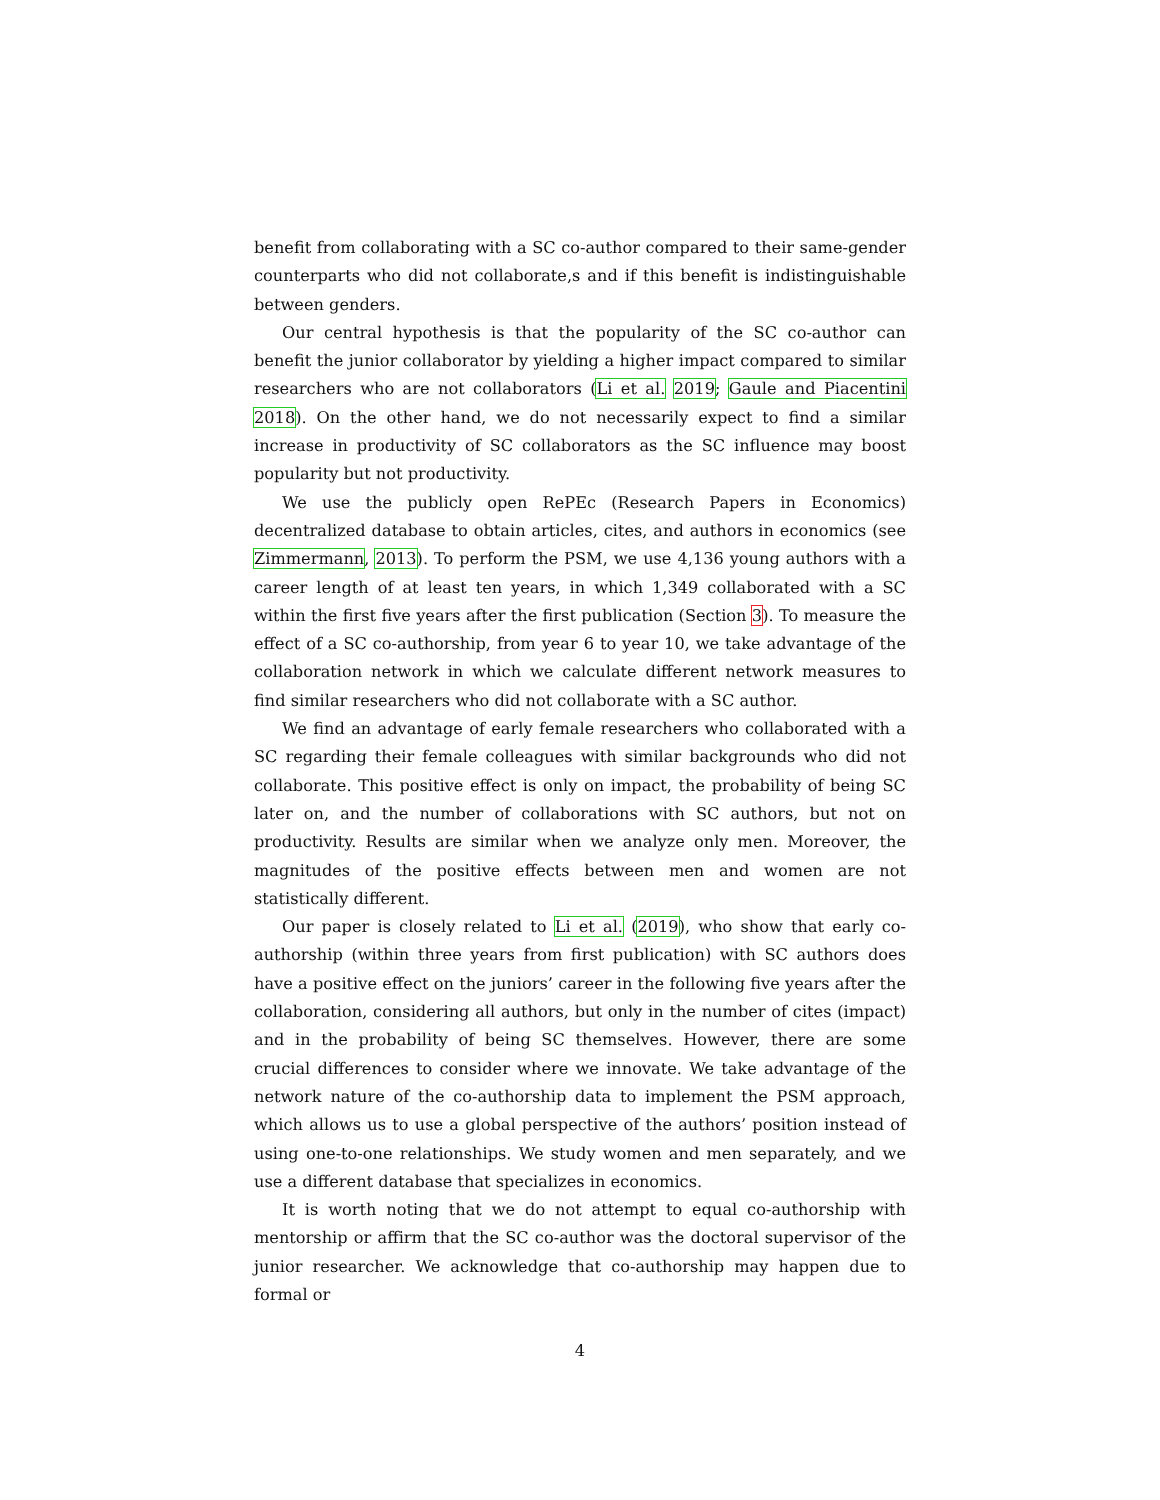benefit from collaborating with a SC co-author compared to their same-gender counterparts who did not collaborate,s and if this benefit is indistinguishable between genders.
Our central hypothesis is that the popularity of the SC co-author can benefit the junior collaborator by yielding a higher impact compared to similar researchers who are not collaborators (Li et al. 2019; Gaule and Piacentini 2018). On the other hand, we do not necessarily expect to find a similar increase in productivity of SC collaborators as the SC influence may boost popularity but not productivity.
We use the publicly open RePEc (Research Papers in Economics) decentralized database to obtain articles, cites, and authors in economics (see Zimmermann, 2013). To perform the PSM, we use 4,136 young authors with a career length of at least ten years, in which 1,349 collaborated with a SC within the first five years after the first publication (Section 3). To measure the effect of a SC co-authorship, from year 6 to year 10, we take advantage of the collaboration network in which we calculate different network measures to find similar researchers who did not collaborate with a SC author.
We find an advantage of early female researchers who collaborated with a SC regarding their female colleagues with similar backgrounds who did not collaborate. This positive effect is only on impact, the probability of being SC later on, and the number of collaborations with SC authors, but not on productivity. Results are similar when we analyze only men. Moreover, the magnitudes of the positive effects between men and women are not statistically different.
Our paper is closely related to Li et al. (2019), who show that early co-authorship (within three years from first publication) with SC authors does have a positive effect on the juniors’ career in the following five years after the collaboration, considering all authors, but only in the number of cites (impact) and in the probability of being SC themselves. However, there are some crucial differences to consider where we innovate. We take advantage of the network nature of the co-authorship data to implement the PSM approach, which allows us to use a global perspective of the authors’ position instead of using one-to-one relationships. We study women and men separately, and we use a different database that specializes in economics.
It is worth noting that we do not attempt to equal co-authorship with mentorship or affirm that the SC co-author was the doctoral supervisor of the junior researcher. We acknowledge that co-authorship may happen due to formal or
4